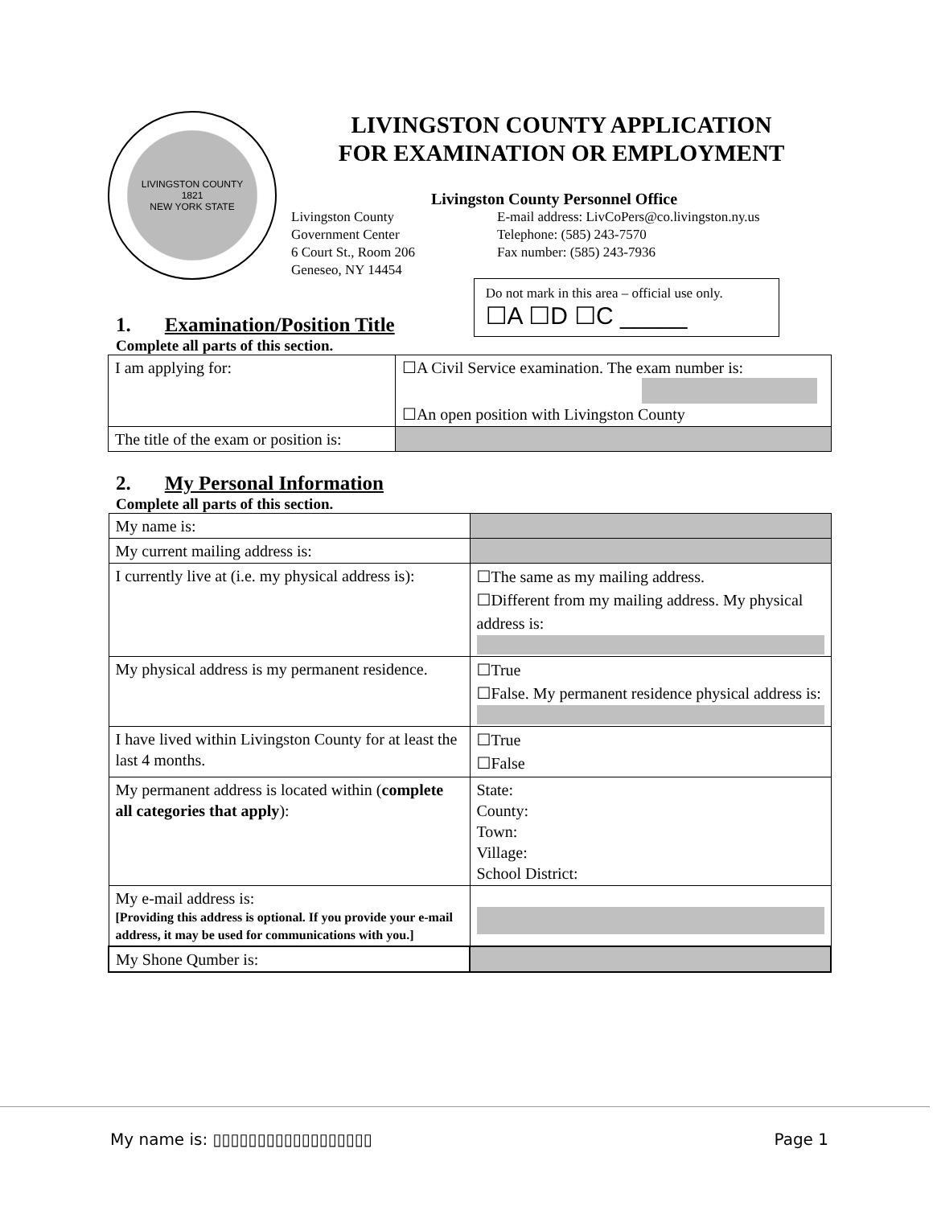LIVINGSTON COUNTY
1821
NEW YORK STATE
LIVINGSTON COUNTY APPLICATION
FOR EXAMINATION OR EMPLOYMENT
Livingston County Personnel Office
Livingston County
Government Center
6 Court St., Room 206
Geneseo, NY 14454
E-mail address: LivCoPers@co.livingston.ny.us
Telephone: (585) 243-7570
Fax number: (585) 243-7936
1. Examination/Position Title
Do not mark in this area – official use only.
☐A ☐D ☐C _____
Complete all parts of this section.
| I am applying for: | ☐A Civil Service examination. The exam number is: ☐An open position with Livingston County |
| The title of the exam or position is: | |
2. My Personal Information
Complete all parts of this section.
| My name is: | |
| My current mailing address is: | |
| I currently live at (i.e. my physical address is): | ☐The same as my mailing address. ☐Different from my mailing address. My physical address is: |
| My physical address is my permanent residence. | ☐True ☐False. My permanent residence physical address is: |
| I have lived within Livingston County for at least the last 4 months. | ☐True ☐False |
| My permanent address is located within ( complete all categories that apply ): | State: County: Town: Village: School District: |
| My e-mail address is: [Providing this address is optional. If you provide your e-mail address, it may be used for communications with you.] | |
| My Shone Qumber is: | |
My name is: ▯▯▯▯▯▯▯▯▯▯▯▯▯▯▯▯▯▯ Page 1